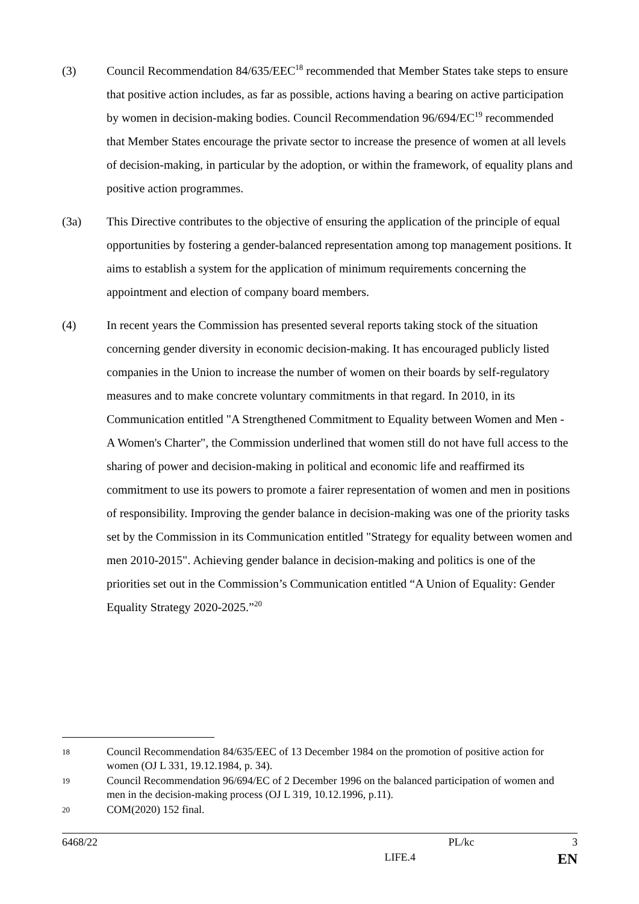(3) Council Recommendation 84/635/EEC<sup>18</sup> recommended that Member States take steps to ensure that positive action includes, as far as possible, actions having a bearing on active participation by women in decision-making bodies. Council Recommendation 96/694/EC<sup>19</sup> recommended that Member States encourage the private sector to increase the presence of women at all levels of decision-making, in particular by the adoption, or within the framework, of equality plans and positive action programmes.
(3a) This Directive contributes to the objective of ensuring the application of the principle of equal opportunities by fostering a gender-balanced representation among top management positions. It aims to establish a system for the application of minimum requirements concerning the appointment and election of company board members.
(4) In recent years the Commission has presented several reports taking stock of the situation concerning gender diversity in economic decision-making. It has encouraged publicly listed companies in the Union to increase the number of women on their boards by self-regulatory measures and to make concrete voluntary commitments in that regard. In 2010, in its Communication entitled "A Strengthened Commitment to Equality between Women and Men - A Women's Charter", the Commission underlined that women still do not have full access to the sharing of power and decision-making in political and economic life and reaffirmed its commitment to use its powers to promote a fairer representation of women and men in positions of responsibility. Improving the gender balance in decision-making was one of the priority tasks set by the Commission in its Communication entitled "Strategy for equality between women and men 2010-2015". Achieving gender balance in decision-making and politics is one of the priorities set out in the Commission’s Communication entitled “A Union of Equality: Gender Equality Strategy 2020-2025.”<sup>20</sup>
18
Council Recommendation 84/635/EEC of 13 December 1984 on the promotion of positive action for women (OJ L 331, 19.12.1984, p. 34).
19
Council Recommendation 96/694/EC of 2 December 1996 on the balanced participation of women and men in the decision-making process (OJ L 319, 10.12.1996, p.11).
20
COM(2020) 152 final.
6468/22 PL/kc 3
LIFE.4 EN